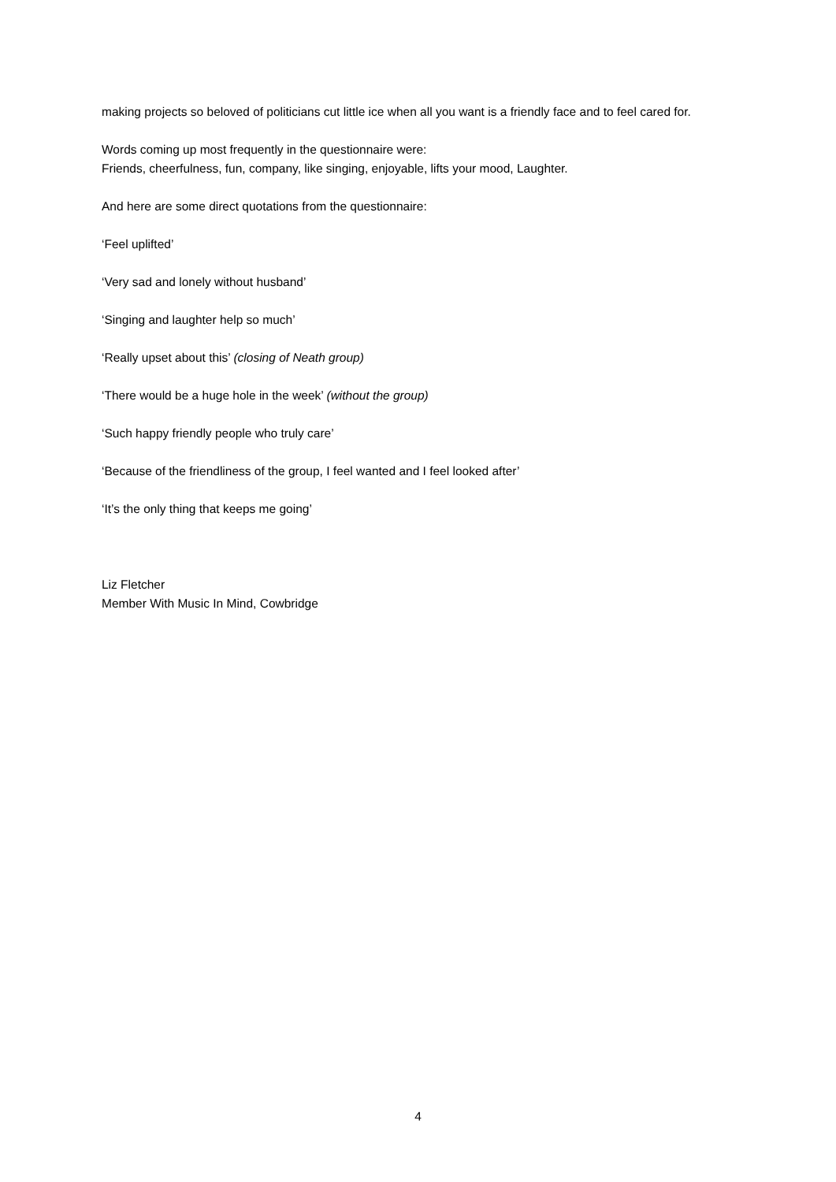making projects so beloved of politicians cut little ice when all you want is a friendly face and to feel cared for.
Words coming up most frequently in the questionnaire were:
Friends, cheerfulness, fun, company, like singing, enjoyable, lifts your mood, Laughter.
And here are some direct quotations from the questionnaire:
‘Feel uplifted’
‘Very sad and lonely without husband’
‘Singing and laughter help so much’
‘Really upset about this’ (closing of Neath group)
‘There would be a huge hole in the week’ (without the group)
‘Such happy friendly people who truly care’
‘Because of the friendliness of the group, I feel wanted and I feel looked after’
‘It’s the only thing that keeps me going’
Liz Fletcher
Member With Music In Mind, Cowbridge
4